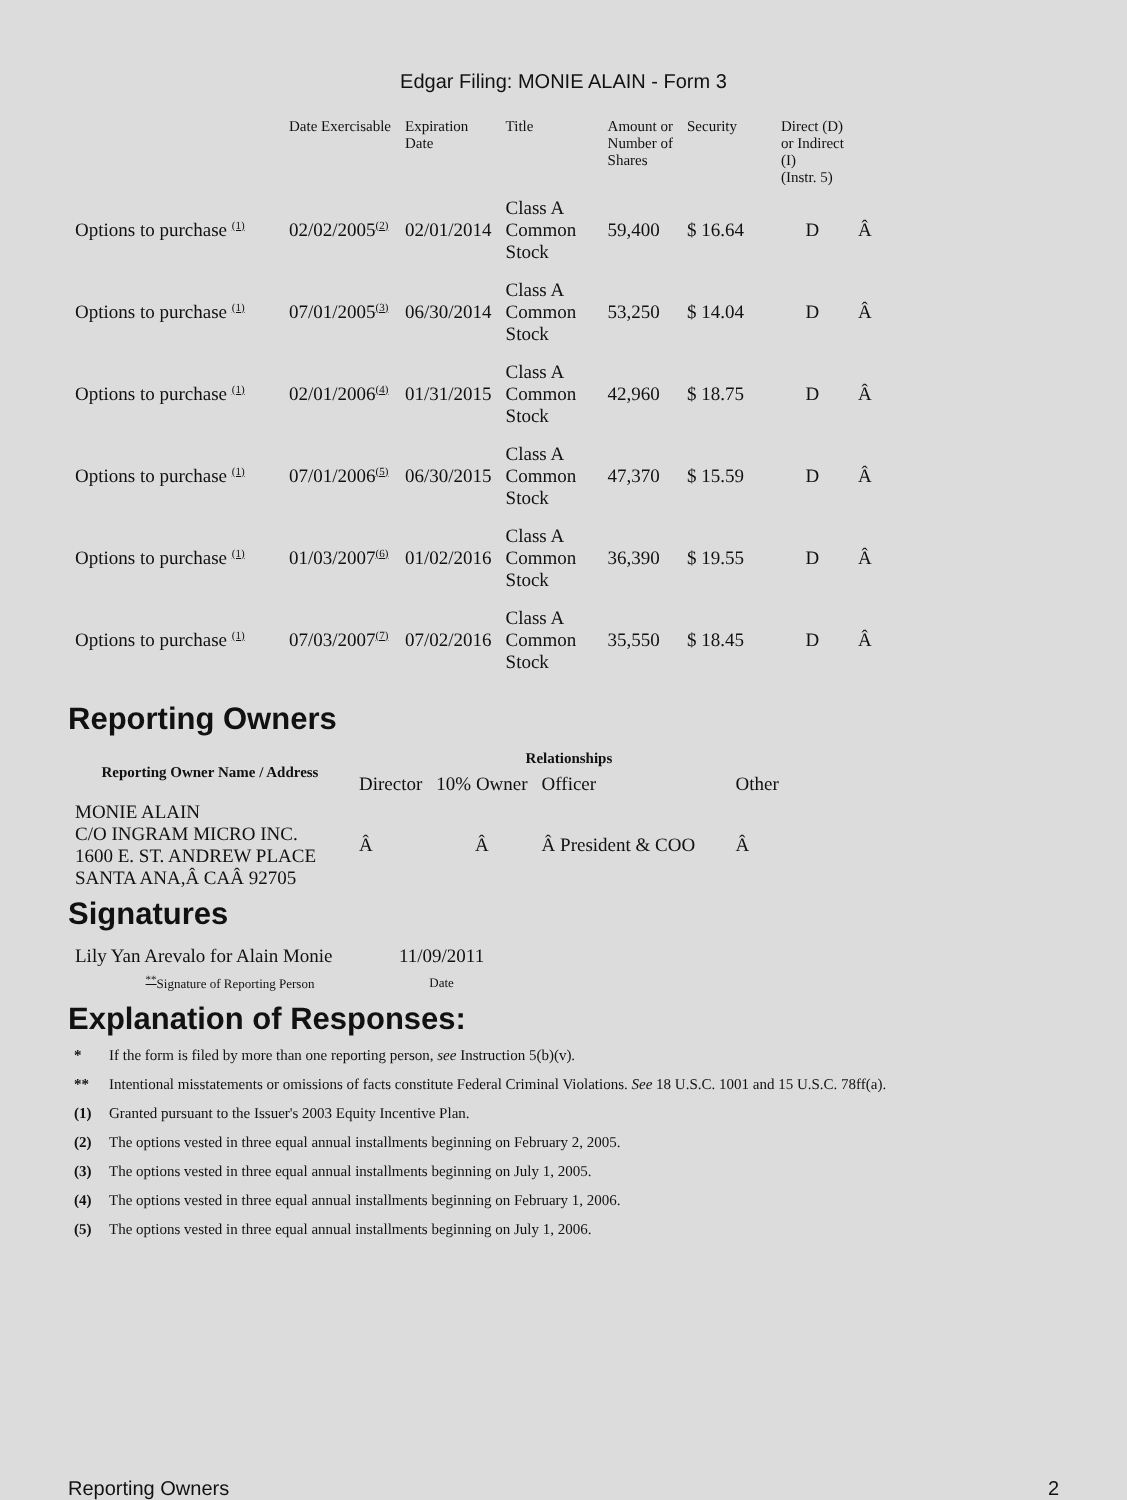Edgar Filing: MONIE ALAIN - Form 3
| | Date Exercisable | Expiration Date | Title | Amount or Number of Shares | Security | Direct (D) or Indirect (I) (Instr. 5) | |
| --- | --- | --- | --- | --- | --- | --- | --- |
| Options to purchase <sup>(1)</sup> | 02/02/2005<sup>(2)</sup> | 02/01/2014 | Class A Common Stock | 59,400 | $ 16.64 | D | Â |
| Options to purchase <sup>(1)</sup> | 07/01/2005<sup>(3)</sup> | 06/30/2014 | Class A Common Stock | 53,250 | $ 14.04 | D | Â |
| Options to purchase <sup>(1)</sup> | 02/01/2006<sup>(4)</sup> | 01/31/2015 | Class A Common Stock | 42,960 | $ 18.75 | D | Â |
| Options to purchase <sup>(1)</sup> | 07/01/2006<sup>(5)</sup> | 06/30/2015 | Class A Common Stock | 47,370 | $ 15.59 | D | Â |
| Options to purchase <sup>(1)</sup> | 01/03/2007<sup>(6)</sup> | 01/02/2016 | Class A Common Stock | 36,390 | $ 19.55 | D | Â |
| Options to purchase <sup>(1)</sup> | 07/03/2007<sup>(7)</sup> | 07/02/2016 | Class A Common Stock | 35,550 | $ 18.45 | D | Â |
Reporting Owners
| Reporting Owner Name / Address | Relationships | | | |
| --- | --- | --- | --- | --- |
| | Director | 10% Owner | Officer | Other |
| MONIE ALAIN C/O INGRAM MICRO INC. 1600 E. ST. ANDREW PLACE SANTA ANA,Â CAÂ 92705 | Â | Â | Â President & COO | Â |
Signatures
| Lily Yan Arevalo for Alain Monie | 11/09/2011 |
| <sup>**</sup> Signature of Reporting Person | Date |
Explanation of Responses:
* If the form is filed by more than one reporting person, see Instruction 5(b)(v).
** Intentional misstatements or omissions of facts constitute Federal Criminal Violations. See 18 U.S.C. 1001 and 15 U.S.C. 78ff(a).
(1) Granted pursuant to the Issuer's 2003 Equity Incentive Plan.
(2) The options vested in three equal annual installments beginning on February 2, 2005.
(3) The options vested in three equal annual installments beginning on July 1, 2005.
(4) The options vested in three equal annual installments beginning on February 1, 2006.
(5) The options vested in three equal annual installments beginning on July 1, 2006.
Reporting Owners 2